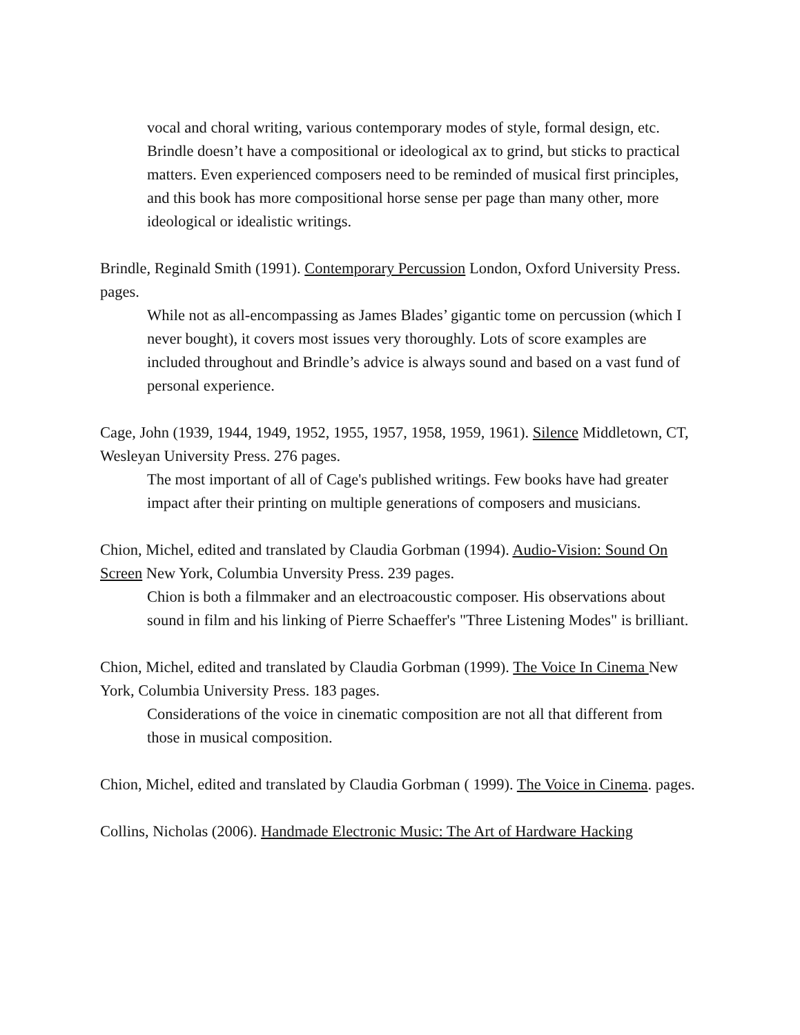vocal and choral writing, various contemporary modes of style, formal design, etc. Brindle doesn’t have a compositional or ideological ax to grind, but sticks to practical matters. Even experienced composers need to be reminded of musical first principles, and this book has more compositional horse sense per page than many other, more ideological or idealistic writings.
Brindle, Reginald Smith (1991). Contemporary Percussion London, Oxford University Press. pages.
While not as all-encompassing as James Blades’ gigantic tome on percussion (which I never bought), it covers most issues very thoroughly. Lots of score examples are included throughout and Brindle’s advice is always sound and based on a vast fund of personal experience.
Cage, John (1939, 1944, 1949, 1952, 1955, 1957, 1958, 1959, 1961). Silence Middletown, CT, Wesleyan University Press. 276 pages.
The most important of all of Cage's published writings. Few books have had greater impact after their printing on multiple generations of composers and musicians.
Chion, Michel, edited and translated by Claudia Gorbman (1994). Audio-Vision: Sound On Screen New York, Columbia Unversity Press. 239 pages.
Chion is both a filmmaker and an electroacoustic composer. His observations about sound in film and his linking of Pierre Schaeffer's "Three Listening Modes" is brilliant.
Chion, Michel, edited and translated by Claudia Gorbman (1999). The Voice In Cinema New York, Columbia University Press. 183 pages.
Considerations of the voice in cinematic composition are not all that different from those in musical composition.
Chion, Michel, edited and translated by Claudia Gorbman ( 1999). The Voice in Cinema. pages.
Collins, Nicholas (2006). Handmade Electronic Music: The Art of Hardware Hacking